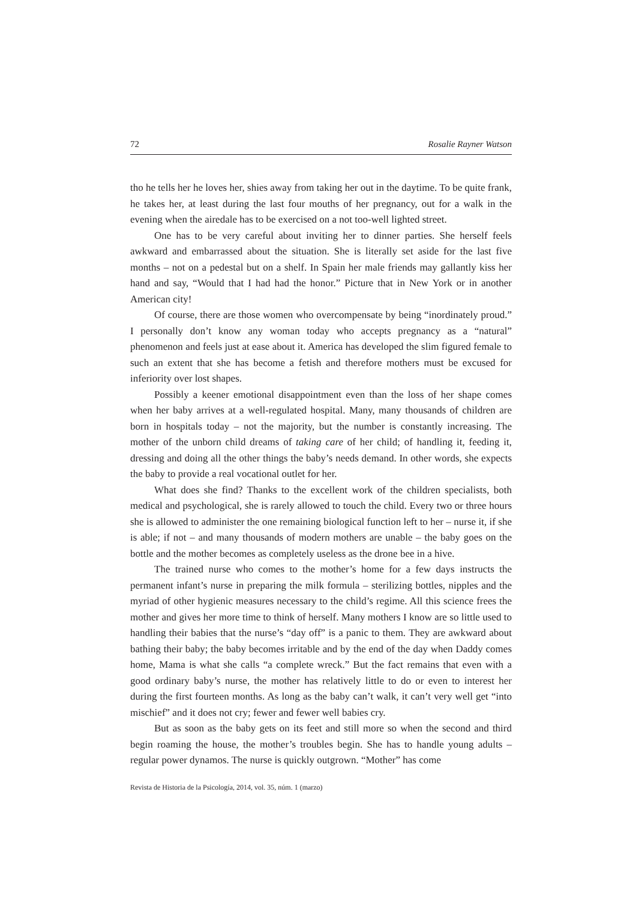72 Rosalie Rayner Watson
tho he tells her he loves her, shies away from taking her out in the daytime. To be quite frank, he takes her, at least during the last four mouths of her pregnancy, out for a walk in the evening when the airedale has to be exercised on a not too-well lighted street.
One has to be very careful about inviting her to dinner parties. She herself feels awkward and embarrassed about the situation. She is literally set aside for the last five months – not on a pedestal but on a shelf. In Spain her male friends may gallantly kiss her hand and say, “Would that I had had the honor.” Picture that in New York or in another American city!
Of course, there are those women who overcompensate by being “inordinately proud.” I personally don’t know any woman today who accepts pregnancy as a “natural” phenomenon and feels just at ease about it. America has developed the slim figured female to such an extent that she has become a fetish and therefore mothers must be excused for inferiority over lost shapes.
Possibly a keener emotional disappointment even than the loss of her shape comes when her baby arrives at a well-regulated hospital. Many, many thousands of children are born in hospitals today – not the majority, but the number is constantly increasing. The mother of the unborn child dreams of taking care of her child; of handling it, feeding it, dressing and doing all the other things the baby’s needs demand. In other words, she expects the baby to provide a real vocational outlet for her.
What does she find? Thanks to the excellent work of the children specialists, both medical and psychological, she is rarely allowed to touch the child. Every two or three hours she is allowed to administer the one remaining biological function left to her – nurse it, if she is able; if not – and many thousands of modern mothers are unable – the baby goes on the bottle and the mother becomes as completely useless as the drone bee in a hive.
The trained nurse who comes to the mother’s home for a few days instructs the permanent infant’s nurse in preparing the milk formula – sterilizing bottles, nipples and the myriad of other hygienic measures necessary to the child’s regime. All this science frees the mother and gives her more time to think of herself. Many mothers I know are so little used to handling their babies that the nurse’s “day off” is a panic to them. They are awkward about bathing their baby; the baby becomes irritable and by the end of the day when Daddy comes home, Mama is what she calls “a complete wreck.” But the fact remains that even with a good ordinary baby’s nurse, the mother has relatively little to do or even to interest her during the first fourteen months. As long as the baby can’t walk, it can’t very well get “into mischief” and it does not cry; fewer and fewer well babies cry.
But as soon as the baby gets on its feet and still more so when the second and third begin roaming the house, the mother’s troubles begin. She has to handle young adults – regular power dynamos. The nurse is quickly outgrown. “Mother” has come
Revista de Historia de la Psicología, 2014, vol. 35, núm. 1 (marzo)